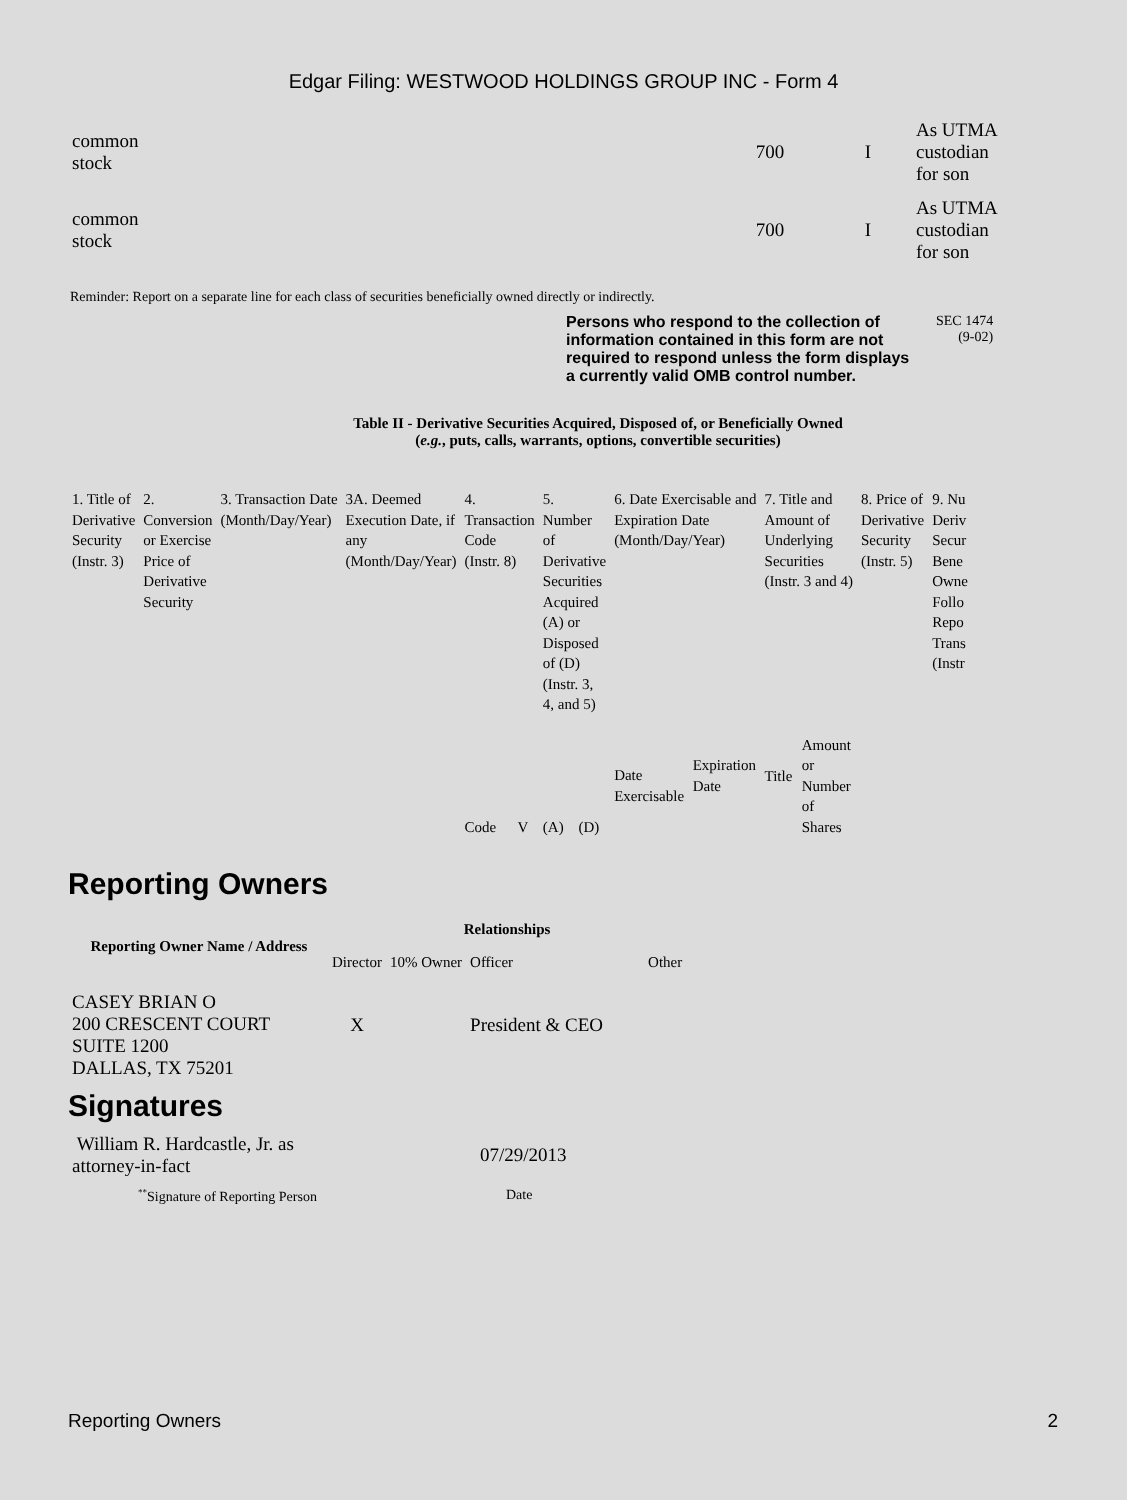Edgar Filing: WESTWOOD HOLDINGS GROUP INC - Form 4
| common stock | 700 | I | As UTMA custodian for son |
| common stock | 700 | I | As UTMA custodian for son |
Reminder: Report on a separate line for each class of securities beneficially owned directly or indirectly.
Persons who respond to the collection of information contained in this form are not required to respond unless the form displays a currently valid OMB control number.
SEC 1474
(9-02)
Table II - Derivative Securities Acquired, Disposed of, or Beneficially Owned
(e.g., puts, calls, warrants, options, convertible securities)
| 1. Title of Derivative Security (Instr. 3) | 2. Conversion or Exercise Price of Derivative Security | 3. Transaction Date (Month/Day/Year) | 3A. Deemed Execution Date, if any (Month/Day/Year) | 4. Transaction Code (Instr. 8) | | 5. Number of Derivative Securities Acquired (A) or Disposed of (D) (Instr. 3, 4, and 5) | | 6. Date Exercisable and Expiration Date (Month/Day/Year) | | 7. Title and Amount of Underlying Securities (Instr. 3 and 4) | | 8. Price of Derivative Security (Instr. 5) | 9. Nu Deriv Secur Bene Owne Follo Repo Trans (Instr |
| | | | | Code | V | (A) | (D) | Date Exercisable | Expiration Date | Title | Amount or Number of Shares | | |
Reporting Owners
| Reporting Owner Name / Address | Relationships | | | |
| --- | --- | --- | --- | --- |
| | Director | 10% Owner | Officer | Other |
| CASEY BRIAN O 200 CRESCENT COURT SUITE 1200 DALLAS, TX 75201 | X | | President & CEO | |
Signatures
| William R. Hardcastle, Jr. as attorney-in-fact | 07/29/2013 |
| <sup>**</sup> Signature of Reporting Person | Date |
Reporting Owners 2